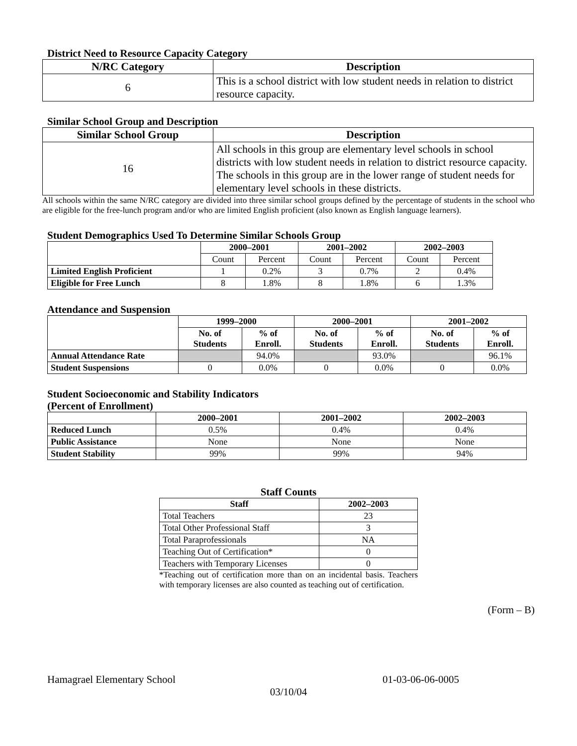District Need to Resource Capacity Category
| N/RC Category | Description |
| --- | --- |
| 6 | This is a school district with low student needs in relation to district resource capacity. |
Similar School Group and Description
| Similar School Group | Description |
| --- | --- |
| 16 | All schools in this group are elementary level schools in school districts with low student needs in relation to district resource capacity. The schools in this group are in the lower range of student needs for elementary level schools in these districts. |
All schools within the same N/RC category are divided into three similar school groups defined by the percentage of students in the school who are eligible for the free-lunch program and/or who are limited English proficient (also known as English language learners).
Student Demographics Used To Determine Similar Schools Group
| | 2000–2001 | | 2001–2002 | | 2002–2003 | |
| --- | --- | --- | --- | --- | --- | --- |
| | Count | Percent | Count | Percent | Count | Percent |
| Limited English Proficient | 1 | 0.2% | 3 | 0.7% | 2 | 0.4% |
| Eligible for Free Lunch | 8 | 1.8% | 8 | 1.8% | 6 | 1.3% |
Attendance and Suspension
| | 1999–2000 | | 2000–2001 | | 2001–2002 | |
| --- | --- | --- | --- | --- | --- | --- |
| | No. of Students | % of Enroll. | No. of Students | % of Enroll. | No. of Students | % of Enroll. |
| Annual Attendance Rate | | 94.0% | | 93.0% | | 96.1% |
| Student Suspensions | 0 | 0.0% | 0 | 0.0% | 0 | 0.0% |
Student Socioeconomic and Stability Indicators
(Percent of Enrollment)
| | 2000–2001 | 2001–2002 | 2002–2003 |
| --- | --- | --- | --- |
| Reduced Lunch | 0.5% | 0.4% | 0.4% |
| Public Assistance | None | None | None |
| Student Stability | 99% | 99% | 94% |
Staff Counts
| Staff | 2002–2003 |
| --- | --- |
| Total Teachers | 23 |
| Total Other Professional Staff | 3 |
| Total Paraprofessionals | NA |
| Teaching Out of Certification* | 0 |
| Teachers with Temporary Licenses | 0 |
*Teaching out of certification more than on an incidental basis. Teachers with temporary licenses are also counted as teaching out of certification.
(Form – B)
Hamagrael Elementary School 01-03-06-06-0005
03/10/04